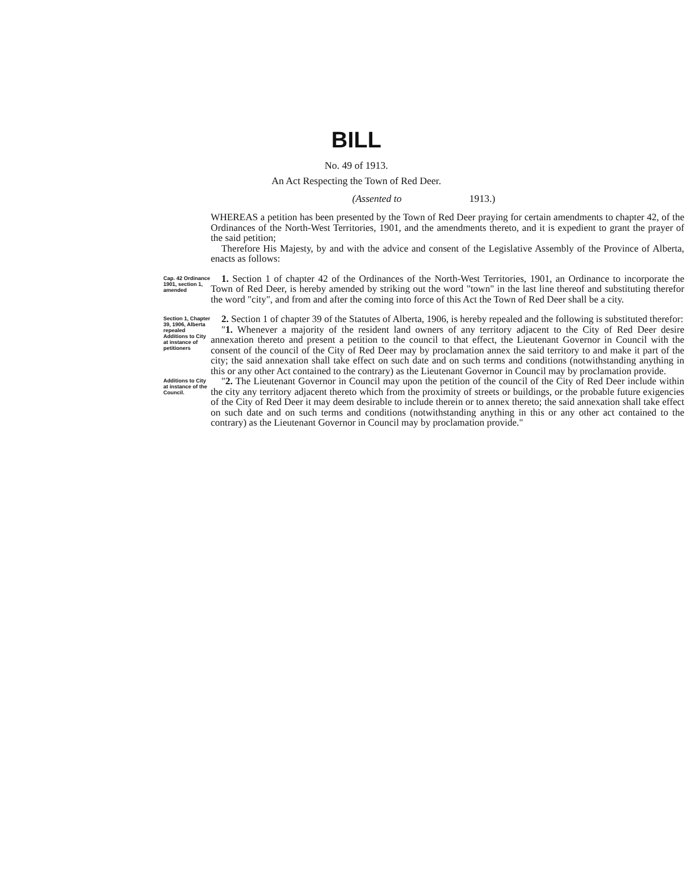BILL
No. 49 of 1913.
An Act Respecting the Town of Red Deer.
(Assented to 1913.)
WHEREAS a petition has been presented by the Town of Red Deer praying for certain amendments to chapter 42, of the Ordinances of the North-West Territories, 1901, and the amendments thereto, and it is expedient to grant the prayer of the said petition;
Therefore His Majesty, by and with the advice and consent of the Legislative Assembly of the Province of Alberta, enacts as follows:
Cap. 42 Ordinance 1901, section 1, amended
1. Section 1 of chapter 42 of the Ordinances of the North-West Territories, 1901, an Ordinance to incorporate the Town of Red Deer, is hereby amended by striking out the word "town" in the last line thereof and substituting therefor the word "city", and from and after the coming into force of this Act the Town of Red Deer shall be a city.
Section 1, Chapter 39, 1906, Alberta repealed
Additions to City at instance of petitioners
2. Section 1 of chapter 39 of the Statutes of Alberta, 1906, is hereby repealed and the following is substituted therefor:
"1. Whenever a majority of the resident land owners of any territory adjacent to the City of Red Deer desire annexation thereto and present a petition to the council to that effect, the Lieutenant Governor in Council with the consent of the council of the City of Red Deer may by proclamation annex the said territory to and make it part of the city; the said annexation shall take effect on such date and on such terms and conditions (notwithstanding anything in this or any other Act contained to the contrary) as the Lieutenant Governor in Council may by proclamation provide.
Additions to City at instance of the Council.
"2. The Lieutenant Governor in Council may upon the petition of the council of the City of Red Deer include within the city any territory adjacent thereto which from the proximity of streets or buildings, or the probable future exigencies of the City of Red Deer it may deem desirable to include therein or to annex thereto; the said annexation shall take effect on such date and on such terms and conditions (notwithstanding anything in this or any other act contained to the contrary) as the Lieutenant Governor in Council may by proclamation provide."